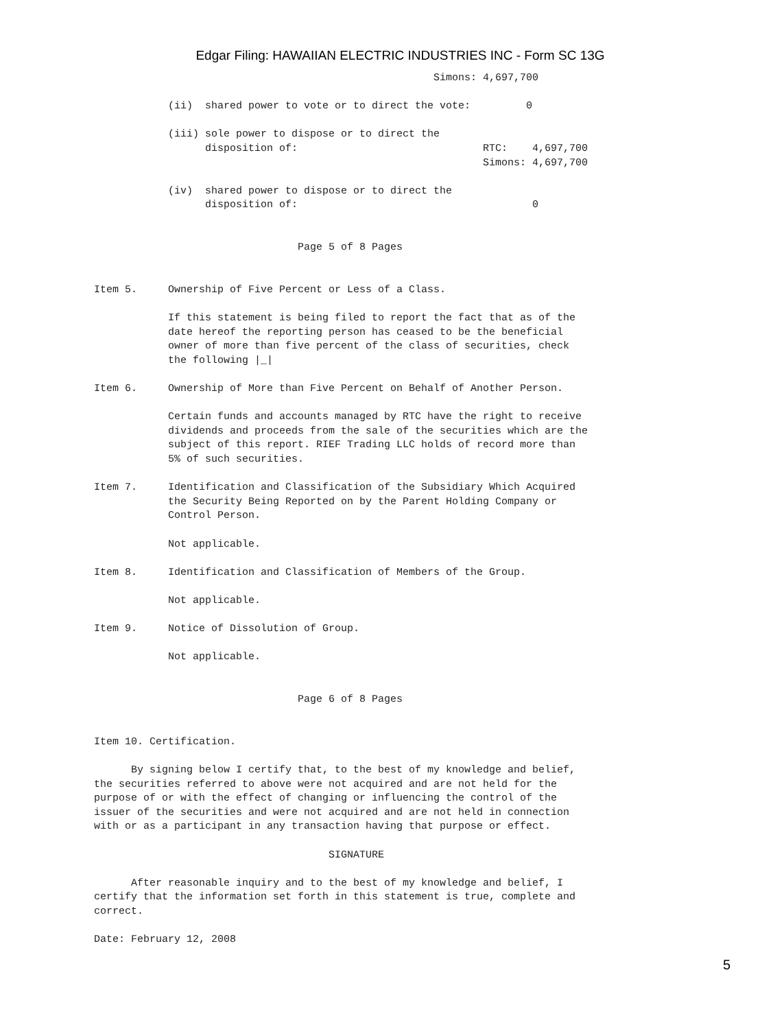Edgar Filing: HAWAIIAN ELECTRIC INDUSTRIES INC - Form SC 13G
                                                       Simons: 4,697,700

            (ii)  shared power to vote or to direct the vote:         0

            (iii) sole power to dispose or to direct the
                  disposition of:                              RTC:    4,697,700
                                                               Simons: 4,697,700

            (iv)  shared power to dispose or to direct the
                  disposition of:                                      0


                                 Page 5 of 8 Pages


Item 5.     Ownership of Five Percent or Less of a Class.

            If this statement is being filed to report the fact that as of the
            date hereof the reporting person has ceased to be the beneficial
            owner of more than five percent of the class of securities, check
            the following |_|

Item 6.     Ownership of More than Five Percent on Behalf of Another Person.

            Certain funds and accounts managed by RTC have the right to receive
            dividends and proceeds from the sale of the securities which are the
            subject of this report. RIEF Trading LLC holds of record more than
            5% of such securities.

Item 7.     Identification and Classification of the Subsidiary Which Acquired
            the Security Being Reported on by the Parent Holding Company or
            Control Person.

            Not applicable.

Item 8.     Identification and Classification of Members of the Group.

            Not applicable.

Item 9.     Notice of Dissolution of Group.

            Not applicable.


                                 Page 6 of 8 Pages


Item 10. Certification.

      By signing below I certify that, to the best of my knowledge and belief,
the securities referred to above were not acquired and are not held for the
purpose of or with the effect of changing or influencing the control of the
issuer of the securities and were not acquired and are not held in connection
with or as a participant in any transaction having that purpose or effect.

                                      SIGNATURE

      After reasonable inquiry and to the best of my knowledge and belief, I
certify that the information set forth in this statement is true, complete and
correct.

Date: February 12, 2008
5